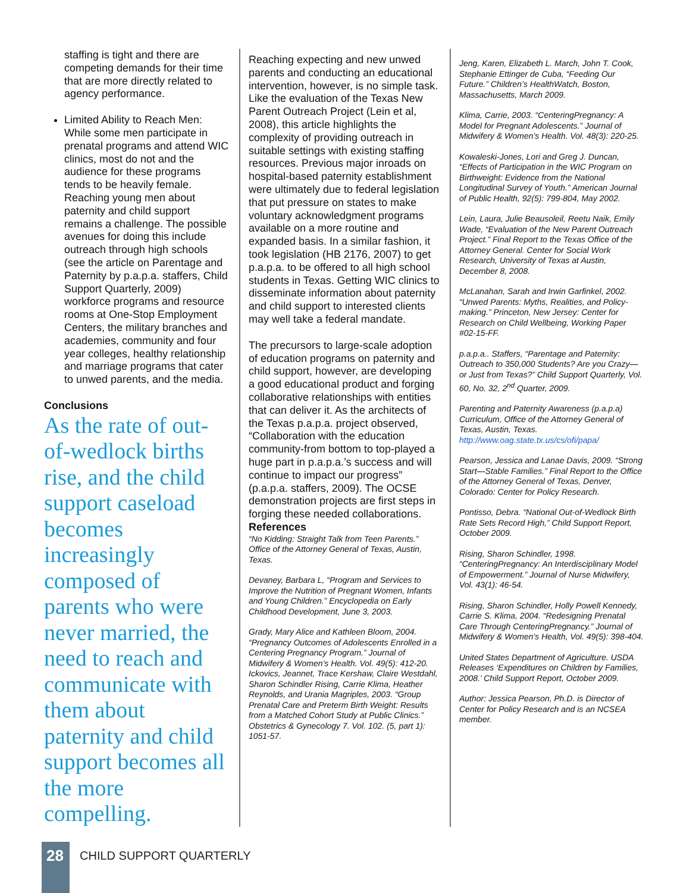staffing is tight and there are competing demands for their time that are more directly related to agency performance.
Limited Ability to Reach Men: While some men participate in prenatal programs and attend WIC clinics, most do not and the audience for these programs tends to be heavily female. Reaching young men about paternity and child support remains a challenge. The possible avenues for doing this include outreach through high schools (see the article on Parentage and Paternity by p.a.p.a. staffers, Child Support Quarterly, 2009) workforce programs and resource rooms at One-Stop Employment Centers, the military branches and academies, community and four year colleges, healthy relationship and marriage programs that cater to unwed parents, and the media.
Conclusions
As the rate of out-of-wedlock births rise, and the child support caseload becomes increasingly composed of parents who were never married, the need to reach and communicate with them about paternity and child support becomes all the more compelling.
Reaching expecting and new unwed parents and conducting an educational intervention, however, is no simple task. Like the evaluation of the Texas New Parent Outreach Project (Lein et al, 2008), this article highlights the complexity of providing outreach in suitable settings with existing staffing resources. Previous major inroads on hospital-based paternity establishment were ultimately due to federal legislation that put pressure on states to make voluntary acknowledgment programs available on a more routine and expanded basis. In a similar fashion, it took legislation (HB 2176, 2007) to get p.a.p.a. to be offered to all high school students in Texas. Getting WIC clinics to disseminate information about paternity and child support to interested clients may well take a federal mandate.
The precursors to large-scale adoption of education programs on paternity and child support, however, are developing a good educational product and forging collaborative relationships with entities that can deliver it. As the architects of the Texas p.a.p.a. project observed, “Collaboration with the education community-from bottom to top-played a huge part in p.a.p.a.’s success and will continue to impact our progress” (p.a.p.a. staffers, 2009). The OCSE demonstration projects are first steps in forging these needed collaborations.
References
“No Kidding: Straight Talk from Teen Parents.” Office of the Attorney General of Texas, Austin, Texas.
Devaney, Barbara L, “Program and Services to Improve the Nutrition of Pregnant Women, Infants and Young Children.” Encyclopedia on Early Childhood Development, June 3, 2003.
Grady, Mary Alice and Kathleen Bloom, 2004. “Pregnancy Outcomes of Adolescents Enrolled in a Centering Pregnancy Program.” Journal of Midwifery & Women’s Health. Vol. 49(5): 412-20.
Ickovics, Jeannet, Trace Kershaw, Claire Westdahl, Sharon Schindler Rising, Carrie Klima, Heather Reynolds, and Urania Magriples, 2003. “Group Prenatal Care and Preterm Birth Weight: Results from a Matched Cohort Study at Public Clinics.” Obstetrics & Gynecology 7. Vol. 102. (5, part 1): 1051-57.
Jeng, Karen, Elizabeth L. March, John T. Cook, Stephanie Ettinger de Cuba, “Feeding Our Future.” Children’s HealthWatch, Boston, Massachusetts, March 2009.
Klima, Carrie, 2003. “CenteringPregnancy: A Model for Pregnant Adolescents.” Journal of Midwifery & Women’s Health. Vol. 48(3): 220-25.
Kowaleski-Jones, Lori and Greg J. Duncan, “Effects of Participation in the WIC Program on Birthweight: Evidence from the National Longitudinal Survey of Youth.” American Journal of Public Health, 92(5): 799-804, May 2002.
Lein, Laura, Julie Beausoleil, Reetu Naik, Emily Wade, “Evaluation of the New Parent Outreach Project.” Final Report to the Texas Office of the Attorney General. Center for Social Work Research, University of Texas at Austin, December 8, 2008.
McLanahan, Sarah and Irwin Garfinkel, 2002. “Unwed Parents: Myths, Realities, and Policy-making.” Princeton, New Jersey: Center for Research on Child Wellbeing, Working Paper #02-15-FF.
p.a.p.a.. Staffers, “Parentage and Paternity: Outreach to 350,000 Students? Are you Crazy—or Just from Texas?” Child Support Quarterly, Vol. 60, No. 32, 2<sup>nd</sup> Quarter, 2009.
Parenting and Paternity Awareness (p.a.p.a) Curriculum, Office of the Attorney General of Texas, Austin, Texas. http://www.oag.state.tx.us/cs/ofi/papa/
Pearson, Jessica and Lanae Davis, 2009. “Strong Start—Stable Families.” Final Report to the Office of the Attorney General of Texas, Denver, Colorado: Center for Policy Research.
Pontisso, Debra. “National Out-of-Wedlock Birth Rate Sets Record High,” Child Support Report, October 2009.
Rising, Sharon Schindler, 1998. “CenteringPregnancy: An Interdisciplinary Model of Empowerment.” Journal of Nurse Midwifery, Vol. 43(1): 46-54.
Rising, Sharon Schindler, Holly Powell Kennedy, Carrie S. Klima, 2004. “Redesigning Prenatal Care Through CenteringPregnancy.” Journal of Midwifery & Women’s Health, Vol. 49(5): 398-404.
United States Department of Agriculture. USDA Releases ‘Expenditures on Children by Families, 2008.’ Child Support Report, October 2009.
Author: Jessica Pearson, Ph.D. is Director of Center for Policy Research and is an NCSEA member.
28 CHILD SUPPORT QUARTERLY